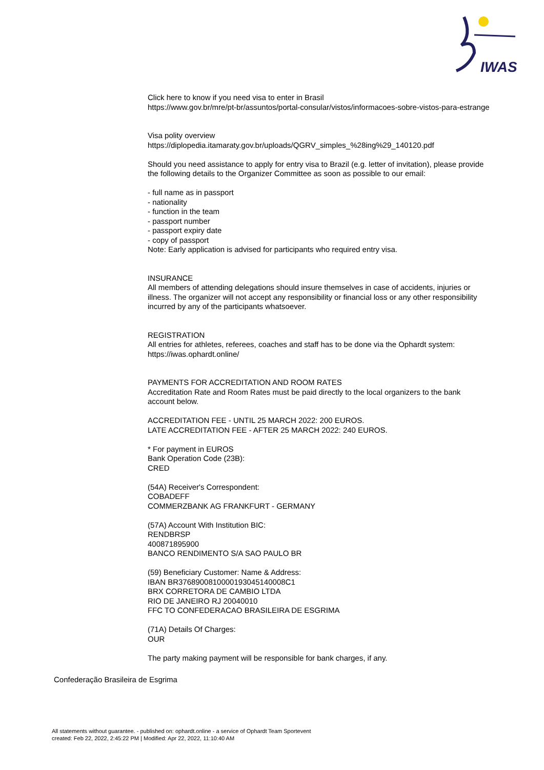IWAS
Click here to know if you need visa to enter in Brasil
https://www.gov.br/mre/pt-br/assuntos/portal-consular/vistos/informacoes-sobre-vistos-para-estrange
Visa polity overview
https://diplopedia.itamaraty.gov.br/uploads/QGRV_simples_%28ing%29_140120.pdf
Should you need assistance to apply for entry visa to Brazil (e.g. letter of invitation), please provide
the following details to the Organizer Committee as soon as possible to our email:
- full name as in passport
- nationality
- function in the team
- passport number
- passport expiry date
- copy of passport
Note: Early application is advised for participants who required entry visa.
INSURANCE
All members of attending delegations should insure themselves in case of accidents, injuries or
illness. The organizer will not accept any responsibility or financial loss or any other responsibility
incurred by any of the participants whatsoever.
REGISTRATION
All entries for athletes, referees, coaches and staff has to be done via the Ophardt system:
https://iwas.ophardt.online/
PAYMENTS FOR ACCREDITATION AND ROOM RATES
Accreditation Rate and Room Rates must be paid directly to the local organizers to the bank
account below.
ACCREDITATION FEE - UNTIL 25 MARCH 2022: 200 EUROS.
LATE ACCREDITATION FEE - AFTER 25 MARCH 2022: 240 EUROS.
* For payment in EUROS
Bank Operation Code (23B):
CRED
(54A) Receiver's Correspondent:
COBADEFF
COMMERZBANK AG FRANKFURT - GERMANY
(57A) Account With Institution BIC:
RENDBRSP
400871895900
BANCO RENDIMENTO S/A SAO PAULO BR
(59) Beneficiary Customer: Name & Address:
IBAN BR3768900810000193045140008C1
BRX CORRETORA DE CAMBIO LTDA
RIO DE JANEIRO RJ 20040010
FFC TO CONFEDERACAO BRASILEIRA DE ESGRIMA
(71A) Details Of Charges:
OUR
The party making payment will be responsible for bank charges, if any.
Confederação Brasileira de Esgrima
All statements without guarantee. - published on: ophardt.online - a service of Ophardt Team Sportevent
created: Feb 22, 2022, 2:45:22 PM | Modified: Apr 22, 2022, 11:10:40 AM